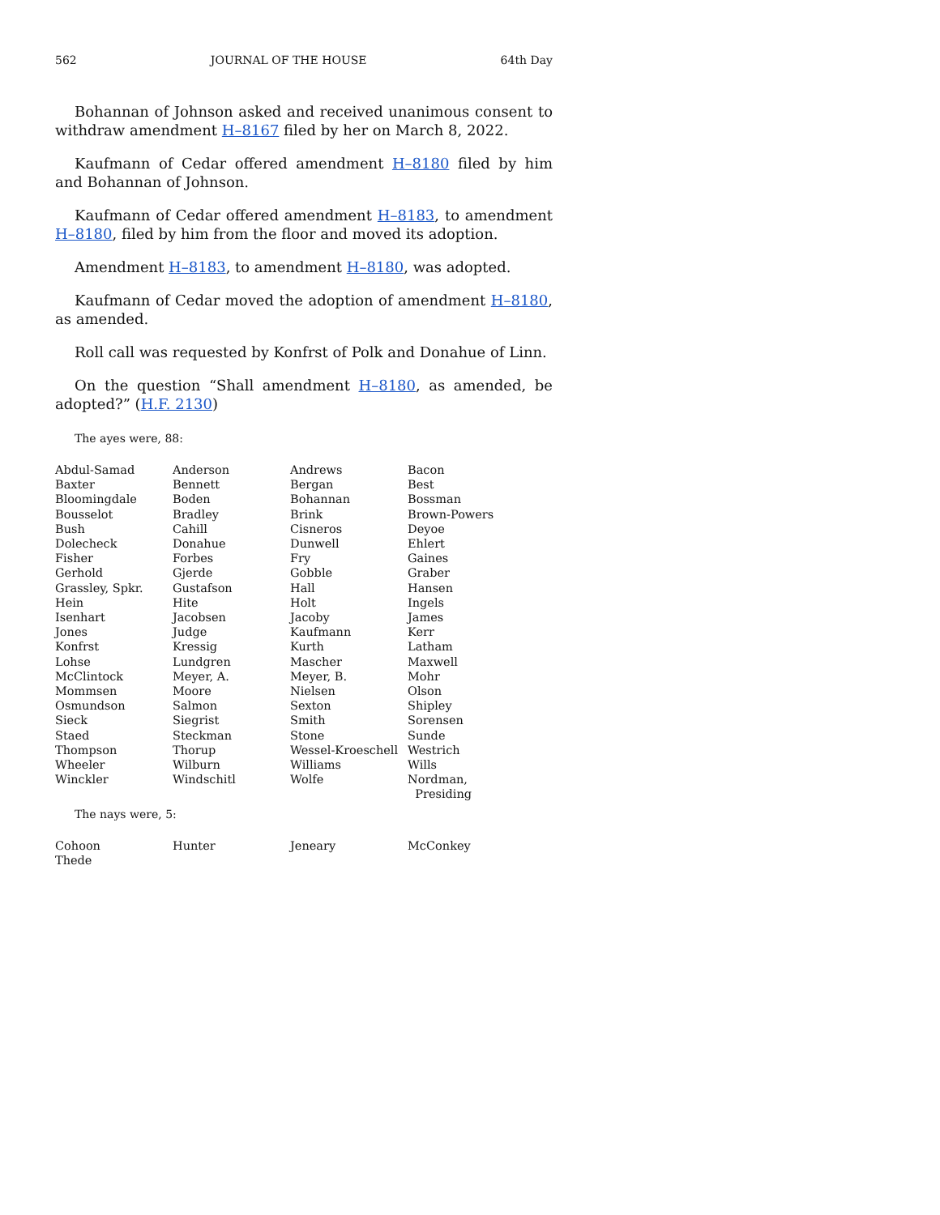562 JOURNAL OF THE HOUSE 64th Day
Bohannan of Johnson asked and received unanimous consent to withdraw amendment H–8167 filed by her on March 8, 2022.
Kaufmann of Cedar offered amendment H–8180 filed by him and Bohannan of Johnson.
Kaufmann of Cedar offered amendment H–8183, to amendment H–8180, filed by him from the floor and moved its adoption.
Amendment H–8183, to amendment H–8180, was adopted.
Kaufmann of Cedar moved the adoption of amendment H–8180, as amended.
Roll call was requested by Konfrst of Polk and Donahue of Linn.
On the question “Shall amendment H–8180, as amended, be adopted?” (H.F. 2130)
The ayes were, 88:
| Abdul-Samad | Anderson | Andrews | Bacon |
| Baxter | Bennett | Bergan | Best |
| Bloomingdale | Boden | Bohannan | Bossman |
| Bousselot | Bradley | Brink | Brown-Powers |
| Bush | Cahill | Cisneros | Deyoe |
| Dolecheck | Donahue | Dunwell | Ehlert |
| Fisher | Forbes | Fry | Gaines |
| Gerhold | Gjerde | Gobble | Graber |
| Grassley, Spkr. | Gustafson | Hall | Hansen |
| Hein | Hite | Holt | Ingels |
| Isenhart | Jacobsen | Jacoby | James |
| Jones | Judge | Kaufmann | Kerr |
| Konfrst | Kressig | Kurth | Latham |
| Lohse | Lundgren | Mascher | Maxwell |
| McClintock | Meyer, A. | Meyer, B. | Mohr |
| Mommsen | Moore | Nielsen | Olson |
| Osmundson | Salmon | Sexton | Shipley |
| Sieck | Siegrist | Smith | Sorensen |
| Staed | Steckman | Stone | Sunde |
| Thompson | Thorup | Wessel-Kroeschell | Westrich |
| Wheeler | Wilburn | Williams | Wills |
| Winckler | Windschitl | Wolfe | Nordman, Presiding |
The nays were, 5:
| Cohoon | Hunter | Jeneary | McConkey |
| Thede | | | |